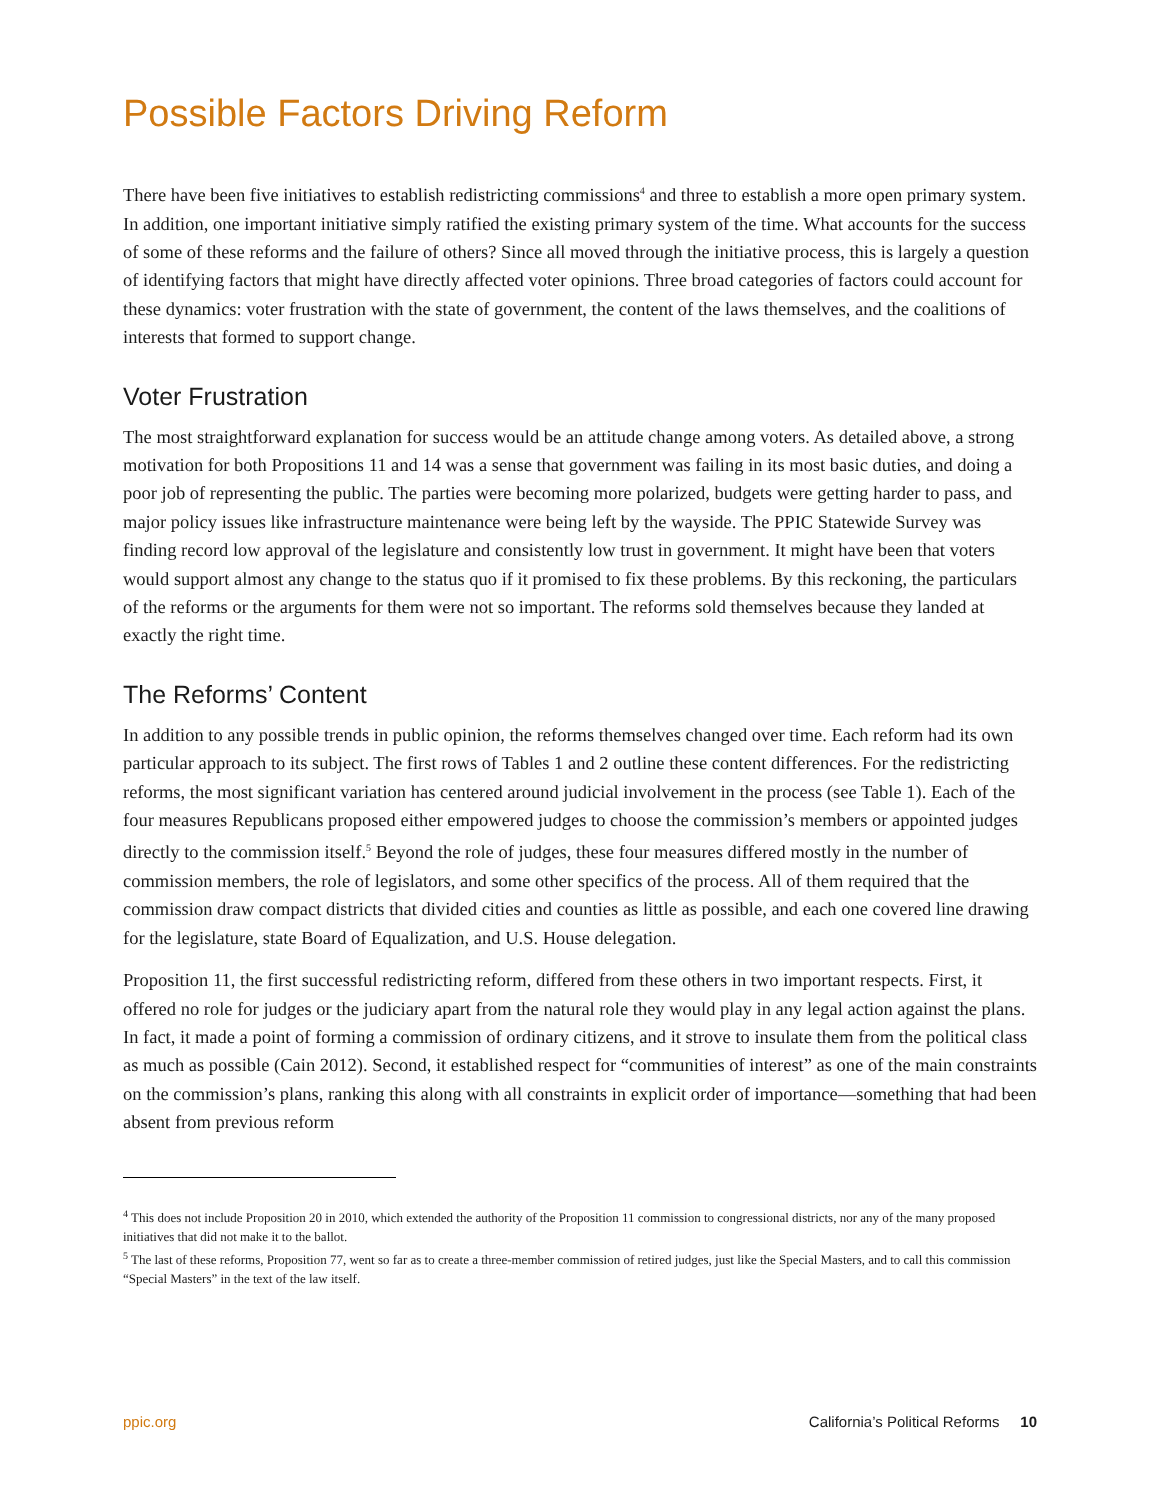Possible Factors Driving Reform
There have been five initiatives to establish redistricting commissions<sup>4</sup> and three to establish a more open primary system. In addition, one important initiative simply ratified the existing primary system of the time. What accounts for the success of some of these reforms and the failure of others? Since all moved through the initiative process, this is largely a question of identifying factors that might have directly affected voter opinions. Three broad categories of factors could account for these dynamics: voter frustration with the state of government, the content of the laws themselves, and the coalitions of interests that formed to support change.
Voter Frustration
The most straightforward explanation for success would be an attitude change among voters. As detailed above, a strong motivation for both Propositions 11 and 14 was a sense that government was failing in its most basic duties, and doing a poor job of representing the public. The parties were becoming more polarized, budgets were getting harder to pass, and major policy issues like infrastructure maintenance were being left by the wayside. The PPIC Statewide Survey was finding record low approval of the legislature and consistently low trust in government. It might have been that voters would support almost any change to the status quo if it promised to fix these problems. By this reckoning, the particulars of the reforms or the arguments for them were not so important. The reforms sold themselves because they landed at exactly the right time.
The Reforms’ Content
In addition to any possible trends in public opinion, the reforms themselves changed over time. Each reform had its own particular approach to its subject. The first rows of Tables 1 and 2 outline these content differences. For the redistricting reforms, the most significant variation has centered around judicial involvement in the process (see Table 1). Each of the four measures Republicans proposed either empowered judges to choose the commission’s members or appointed judges directly to the commission itself.<sup>5</sup> Beyond the role of judges, these four measures differed mostly in the number of commission members, the role of legislators, and some other specifics of the process. All of them required that the commission draw compact districts that divided cities and counties as little as possible, and each one covered line drawing for the legislature, state Board of Equalization, and U.S. House delegation.
Proposition 11, the first successful redistricting reform, differed from these others in two important respects. First, it offered no role for judges or the judiciary apart from the natural role they would play in any legal action against the plans. In fact, it made a point of forming a commission of ordinary citizens, and it strove to insulate them from the political class as much as possible (Cain 2012). Second, it established respect for “communities of interest” as one of the main constraints on the commission’s plans, ranking this along with all constraints in explicit order of importance—something that had been absent from previous reform
<sup>4</sup> This does not include Proposition 20 in 2010, which extended the authority of the Proposition 11 commission to congressional districts, nor any of the many proposed initiatives that did not make it to the ballot.
<sup>5</sup> The last of these reforms, Proposition 77, went so far as to create a three-member commission of retired judges, just like the Special Masters, and to call this commission “Special Masters” in the text of the law itself.
ppic.org California’s Political Reforms 10